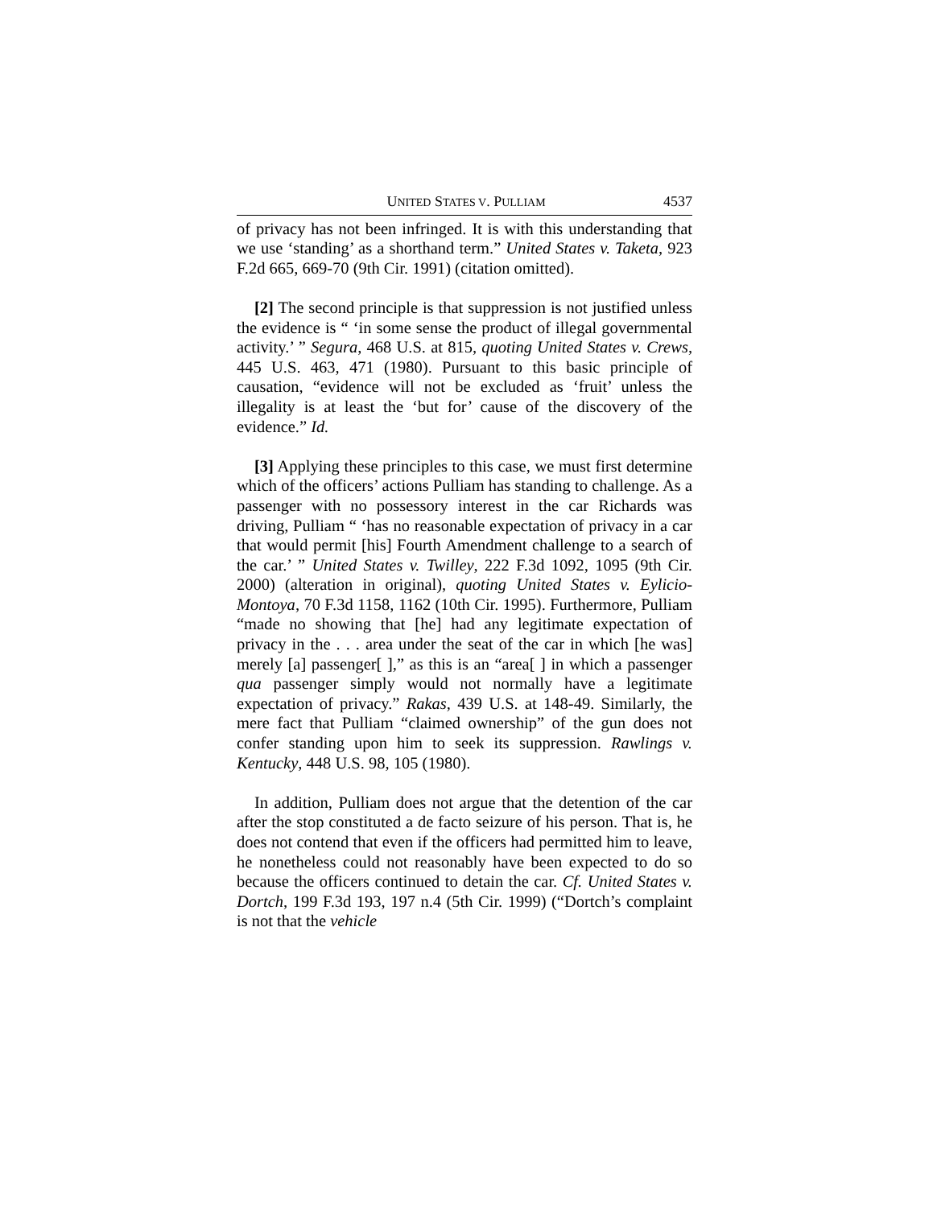UNITED STATES V. PULLIAM 4537
of privacy has not been infringed. It is with this understanding that we use ‘standing’ as a shorthand term.” United States v. Taketa, 923 F.2d 665, 669-70 (9th Cir. 1991) (citation omitted).
[2] The second principle is that suppression is not justified unless the evidence is “ ‘in some sense the product of illegal governmental activity.’ ” Segura, 468 U.S. at 815, quoting United States v. Crews, 445 U.S. 463, 471 (1980). Pursuant to this basic principle of causation, “evidence will not be excluded as ‘fruit’ unless the illegality is at least the ‘but for’ cause of the discovery of the evidence.” Id.
[3] Applying these principles to this case, we must first determine which of the officers’ actions Pulliam has standing to challenge. As a passenger with no possessory interest in the car Richards was driving, Pulliam “ ‘has no reasonable expectation of privacy in a car that would permit [his] Fourth Amendment challenge to a search of the car.’ ” United States v. Twilley, 222 F.3d 1092, 1095 (9th Cir. 2000) (alteration in original), quoting United States v. Eylicio-Montoya, 70 F.3d 1158, 1162 (10th Cir. 1995). Furthermore, Pulliam “made no showing that [he] had any legitimate expectation of privacy in the . . . area under the seat of the car in which [he was] merely [a] passenger[ ],” as this is an “area[ ] in which a passenger qua passenger simply would not normally have a legitimate expectation of privacy.” Rakas, 439 U.S. at 148-49. Similarly, the mere fact that Pulliam “claimed ownership” of the gun does not confer standing upon him to seek its suppression. Rawlings v. Kentucky, 448 U.S. 98, 105 (1980).
In addition, Pulliam does not argue that the detention of the car after the stop constituted a de facto seizure of his person. That is, he does not contend that even if the officers had permitted him to leave, he nonetheless could not reasonably have been expected to do so because the officers continued to detain the car. Cf. United States v. Dortch, 199 F.3d 193, 197 n.4 (5th Cir. 1999) (“Dortch’s complaint is not that the vehicle